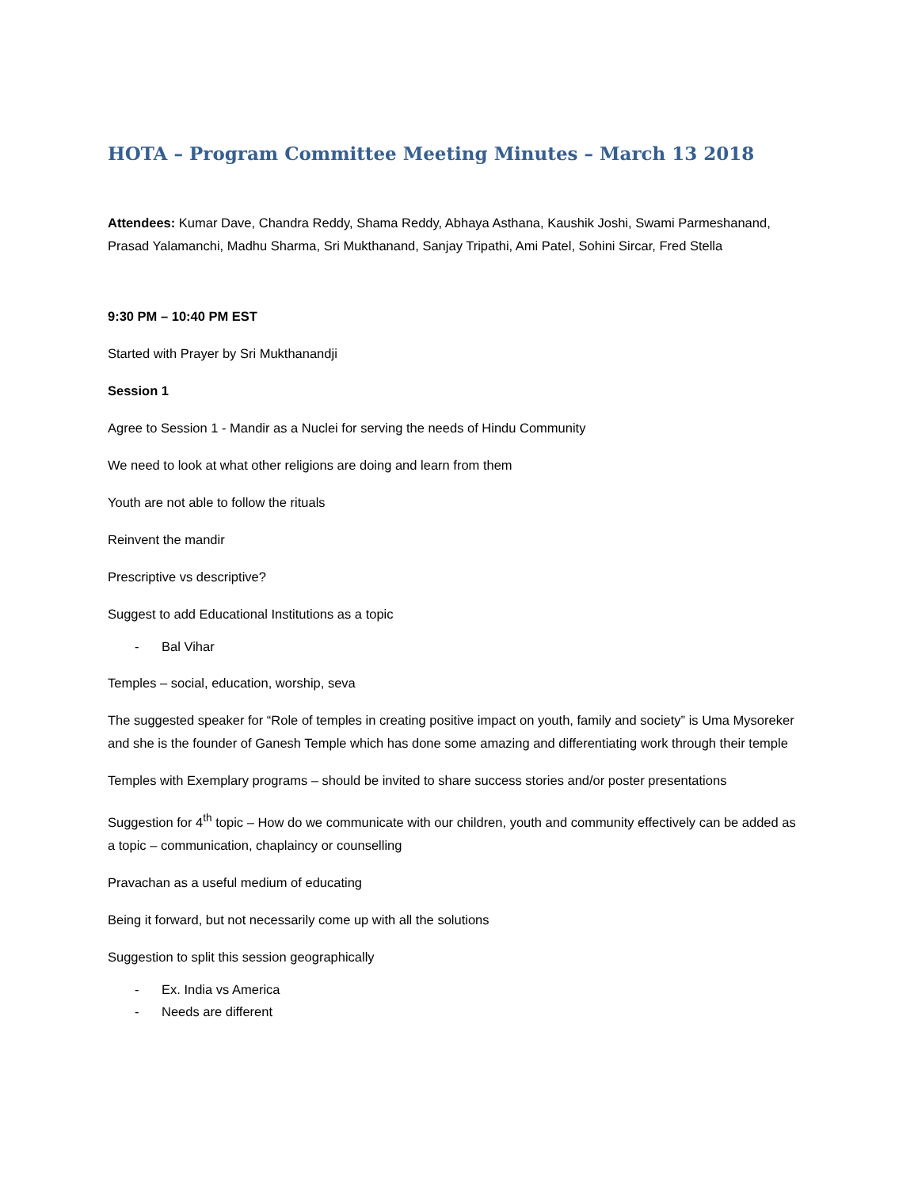HOTA – Program Committee Meeting Minutes – March 13 2018
Attendees: Kumar Dave, Chandra Reddy, Shama Reddy, Abhaya Asthana, Kaushik Joshi, Swami Parmeshanand, Prasad Yalamanchi, Madhu Sharma, Sri Mukthanand, Sanjay Tripathi, Ami Patel, Sohini Sircar, Fred Stella
9:30 PM – 10:40 PM EST
Started with Prayer by Sri Mukthanandji
Session 1
Agree to Session 1 - Mandir as a Nuclei for serving the needs of Hindu Community
We need to look at what other religions are doing and learn from them
Youth are not able to follow the rituals
Reinvent the mandir
Prescriptive vs descriptive?
Suggest to add Educational Institutions as a topic
- Bal Vihar
Temples – social, education, worship, seva
The suggested speaker for “Role of temples in creating positive impact on youth, family and society” is Uma Mysoreker and she is the founder of Ganesh Temple which has done some amazing and differentiating work through their temple
Temples with Exemplary programs – should be invited to share success stories and/or poster presentations
Suggestion for 4<sup>th</sup> topic – How do we communicate with our children, youth and community effectively can be added as a topic – communication, chaplaincy or counselling
Pravachan as a useful medium of educating
Being it forward, but not necessarily come up with all the solutions
Suggestion to split this session geographically
- Ex. India vs America
- Needs are different